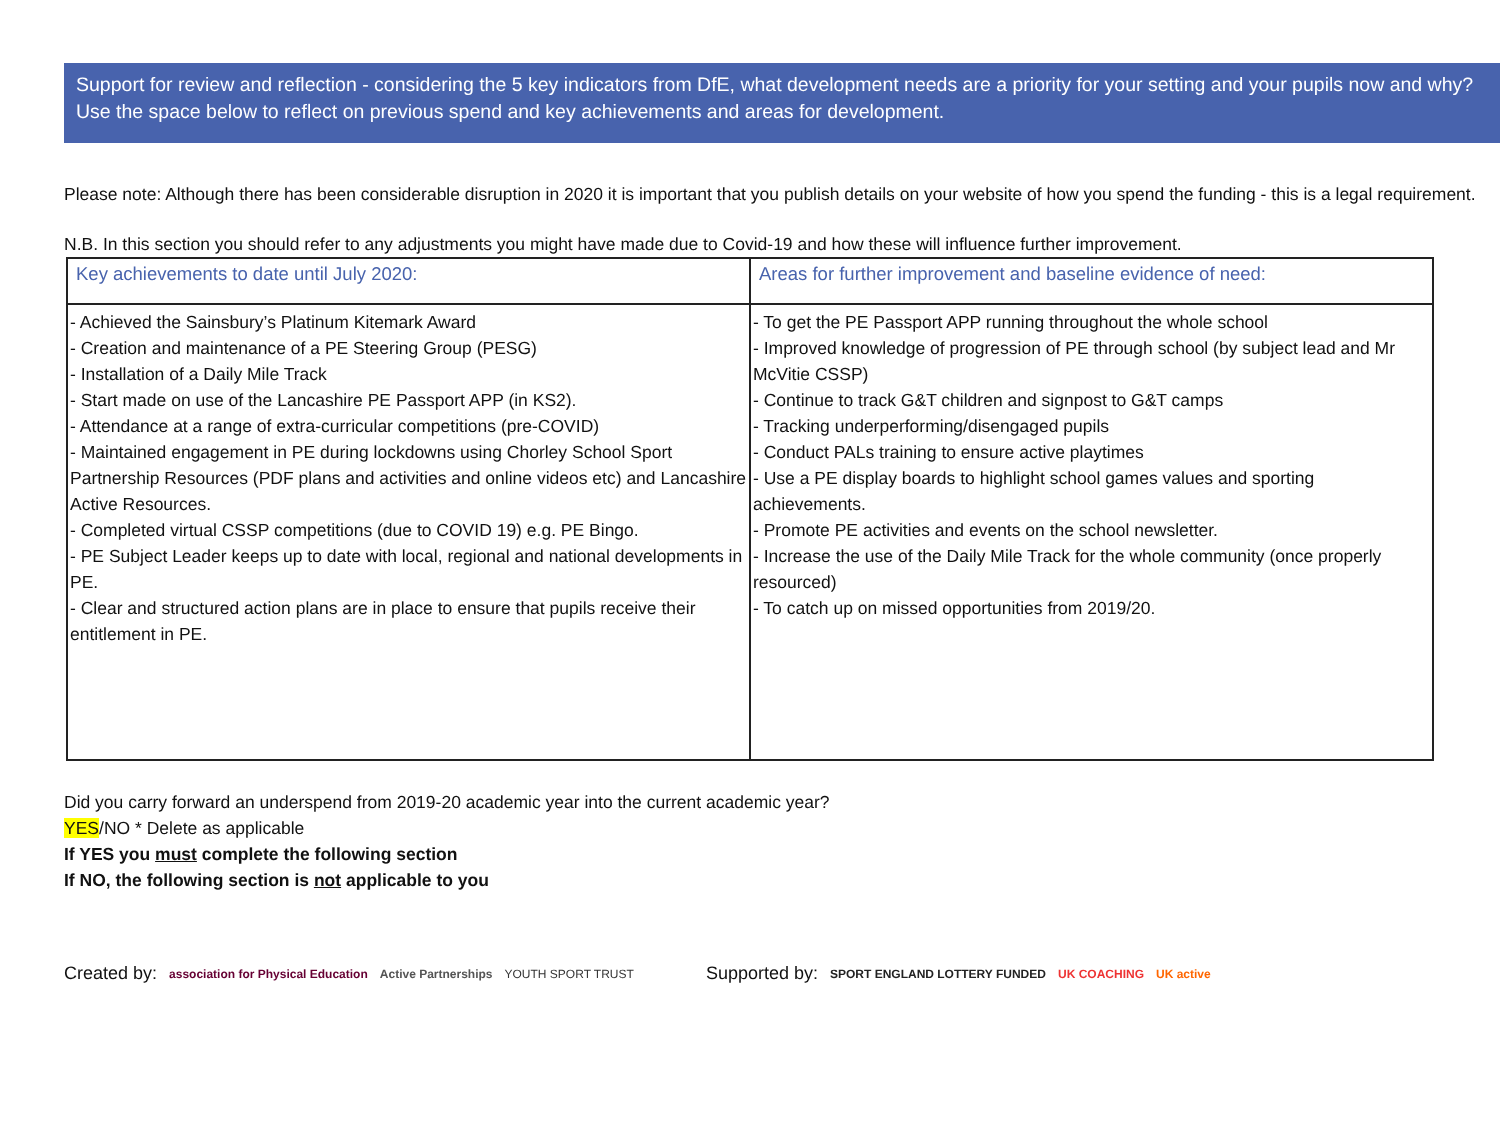Support for review and reflection - considering the 5 key indicators from DfE, what development needs are a priority for your setting and your pupils now and why? Use the space below to reflect on previous spend and key achievements and areas for development.
Please note: Although there has been considerable disruption in 2020 it is important that you publish details on your website of how you spend the funding - this is a legal requirement.
N.B. In this section you should refer to any adjustments you might have made due to Covid-19 and how these will influence further improvement.
| Key achievements to date until July 2020: | Areas for further improvement and baseline evidence of need: |
| --- | --- |
| - Achieved the Sainsbury’s Platinum Kitemark Award - Creation and maintenance of a PE Steering Group (PESG) - Installation of a Daily Mile Track - Start made on use of the Lancashire PE Passport APP (in KS2). - Attendance at a range of extra-curricular competitions (pre-COVID) - Maintained engagement in PE during lockdowns using Chorley School Sport Partnership Resources (PDF plans and activities and online videos etc) and Lancashire Active Resources. - Completed virtual CSSP competitions (due to COVID 19) e.g. PE Bingo. - PE Subject Leader keeps up to date with local, regional and national developments in PE. - Clear and structured action plans are in place to ensure that pupils receive their entitlement in PE. | - To get the PE Passport APP running throughout the whole school - Improved knowledge of progression of PE through school (by subject lead and Mr McVitie CSSP) - Continue to track G&T children and signpost to G&T camps - Tracking underperforming/disengaged pupils - Conduct PALs training to ensure active playtimes - Use a PE display boards to highlight school games values and sporting achievements. - Promote PE activities and events on the school newsletter. - Increase the use of the Daily Mile Track for the whole community (once properly resourced) - To catch up on missed opportunities from 2019/20. |
Did you carry forward an underspend from 2019-20 academic year into the current academic year?
YES/NO * Delete as applicable
If YES you must complete the following section
If NO, the following section is not applicable to you
Created by: association for Physical Education Active Partnerships YOUTH SPORT TRUST Supported by: SPORT ENGLAND LOTTERY FUNDED UK COACHING UK active